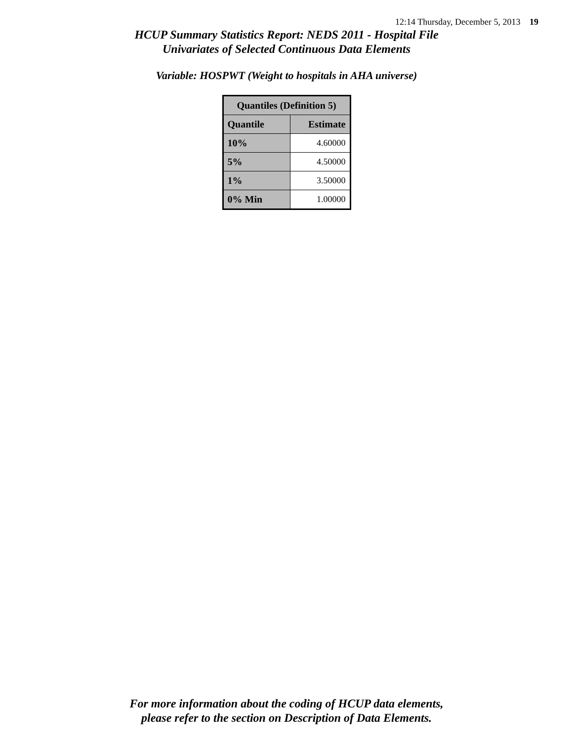12:14 Thursday, December 5, 2013 19
HCUP Summary Statistics Report: NEDS 2011 - Hospital File
Univariates of Selected Continuous Data Elements
Variable: HOSPWT (Weight to hospitals in AHA universe)
| Quantiles (Definition 5) | |
| --- | --- |
| Quantile | Estimate |
| 10% | 4.60000 |
| 5% | 4.50000 |
| 1% | 3.50000 |
| 0% Min | 1.00000 |
For more information about the coding of HCUP data elements,
please refer to the section on Description of Data Elements.